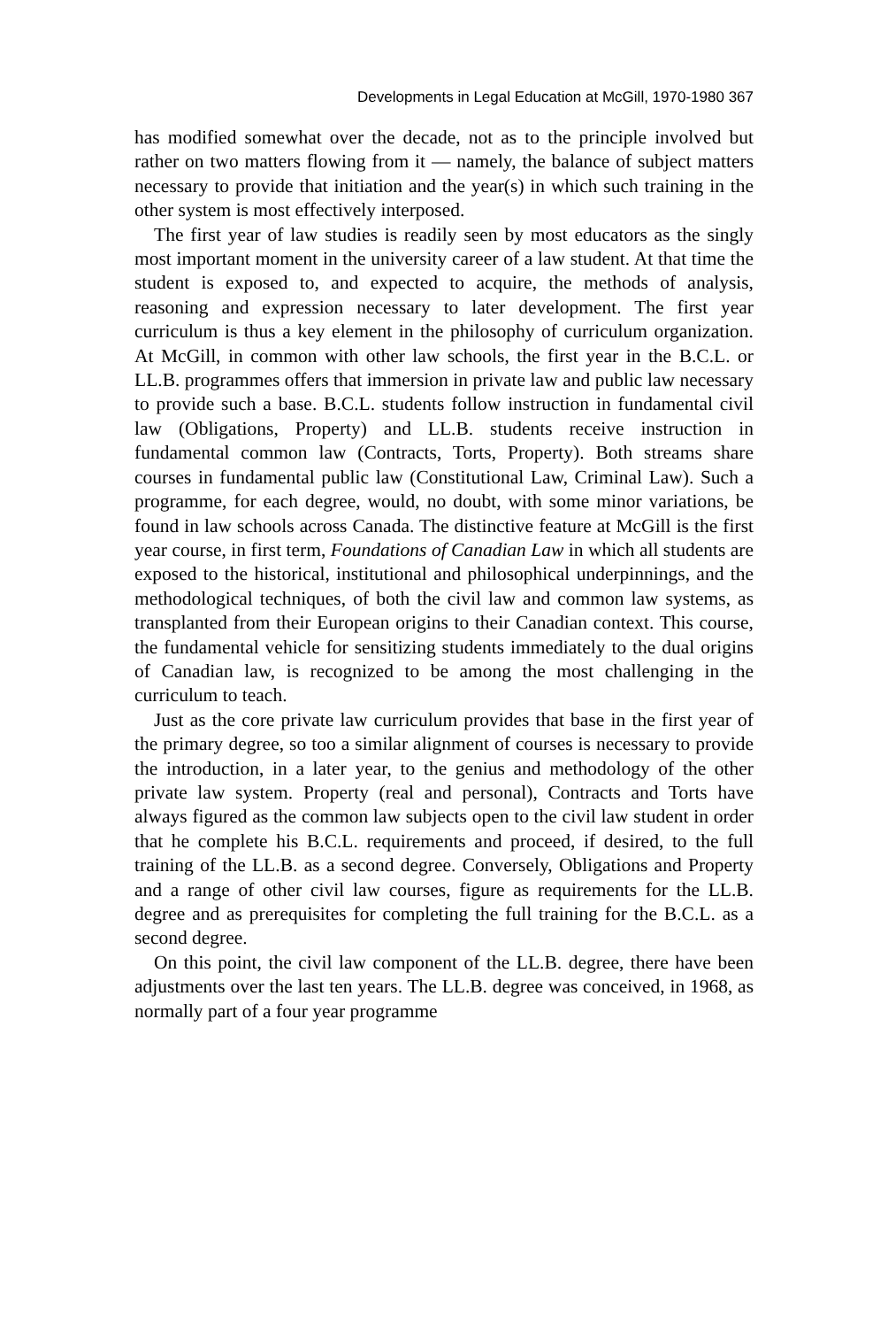Developments in Legal Education at McGill, 1970-1980 367
has modified somewhat over the decade, not as to the principle involved but rather on two matters flowing from it — namely, the balance of subject matters necessary to provide that initiation and the year(s) in which such training in the other system is most effectively interposed.
The first year of law studies is readily seen by most educators as the singly most important moment in the university career of a law student. At that time the student is exposed to, and expected to acquire, the methods of analysis, reasoning and expression necessary to later development. The first year curriculum is thus a key element in the philosophy of curriculum organization. At McGill, in common with other law schools, the first year in the B.C.L. or LL.B. programmes offers that immersion in private law and public law necessary to provide such a base. B.C.L. students follow instruction in fundamental civil law (Obligations, Property) and LL.B. students receive instruction in fundamental common law (Contracts, Torts, Property). Both streams share courses in fundamental public law (Constitutional Law, Criminal Law). Such a programme, for each degree, would, no doubt, with some minor variations, be found in law schools across Canada. The distinctive feature at McGill is the first year course, in first term, Foundations of Canadian Law in which all students are exposed to the historical, institutional and philosophical underpinnings, and the methodological techniques, of both the civil law and common law systems, as transplanted from their European origins to their Canadian context. This course, the fundamental vehicle for sensitizing students immediately to the dual origins of Canadian law, is recognized to be among the most challenging in the curriculum to teach.
Just as the core private law curriculum provides that base in the first year of the primary degree, so too a similar alignment of courses is necessary to provide the introduction, in a later year, to the genius and methodology of the other private law system. Property (real and personal), Contracts and Torts have always figured as the common law subjects open to the civil law student in order that he complete his B.C.L. requirements and proceed, if desired, to the full training of the LL.B. as a second degree. Conversely, Obligations and Property and a range of other civil law courses, figure as requirements for the LL.B. degree and as prerequisites for completing the full training for the B.C.L. as a second degree.
On this point, the civil law component of the LL.B. degree, there have been adjustments over the last ten years. The LL.B. degree was conceived, in 1968, as normally part of a four year programme